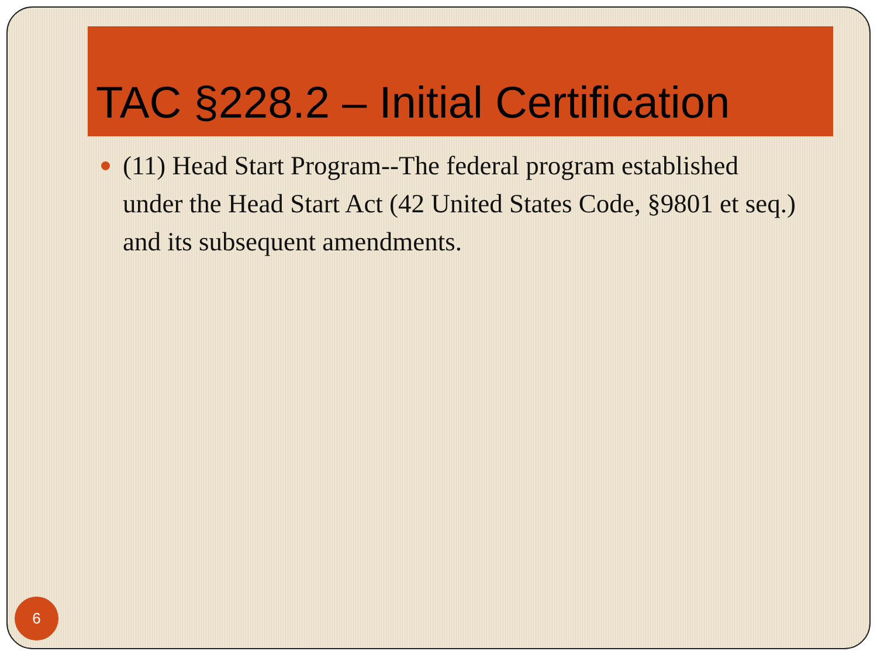TAC §228.2 – Initial Certification
(11) Head Start Program--The federal program established under the Head Start Act (42 United States Code, §9801 et seq.) and its subsequent amendments.
6